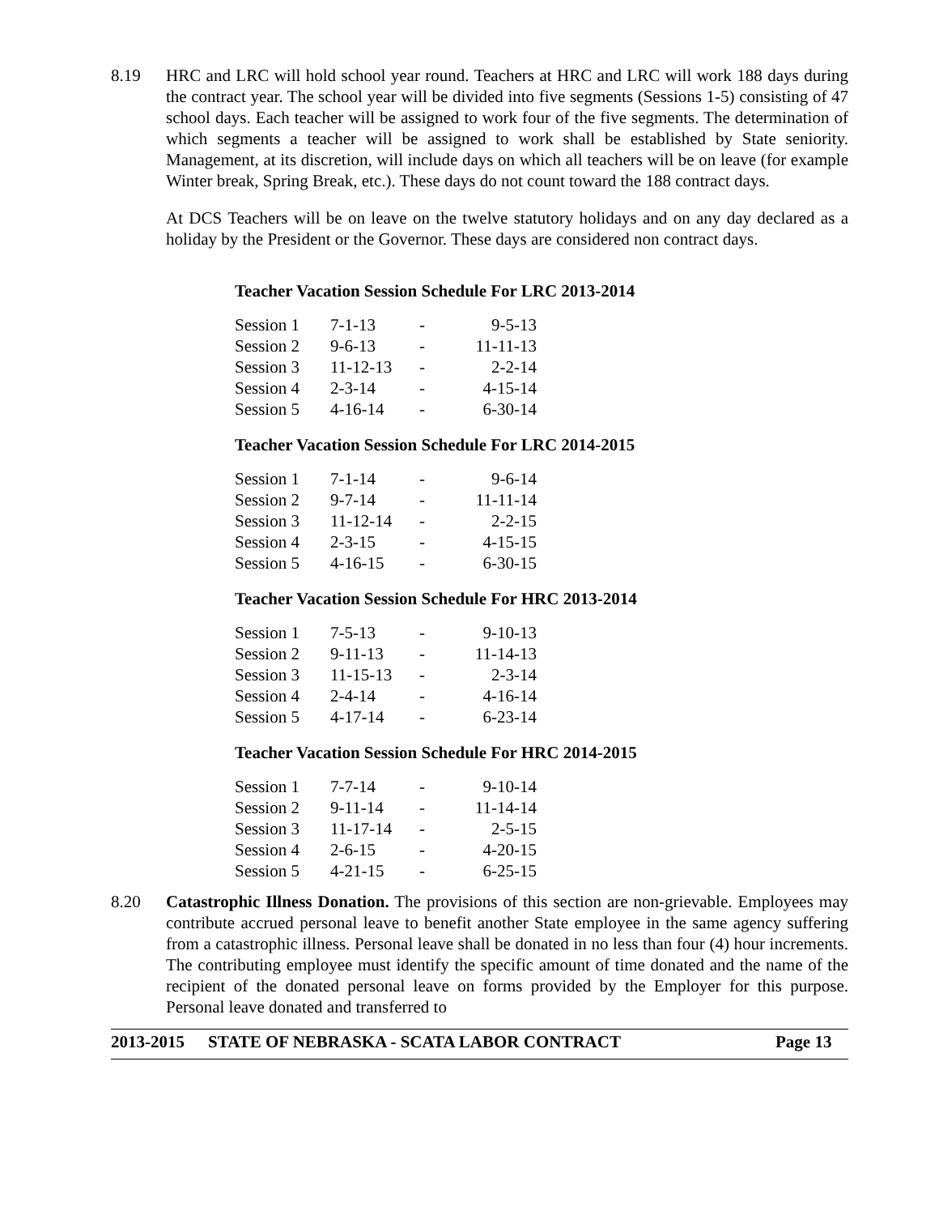8.19 HRC and LRC will hold school year round. Teachers at HRC and LRC will work 188 days during the contract year. The school year will be divided into five segments (Sessions 1-5) consisting of 47 school days. Each teacher will be assigned to work four of the five segments. The determination of which segments a teacher will be assigned to work shall be established by State seniority. Management, at its discretion, will include days on which all teachers will be on leave (for example Winter break, Spring Break, etc.). These days do not count toward the 188 contract days.
At DCS Teachers will be on leave on the twelve statutory holidays and on any day declared as a holiday by the President or the Governor. These days are considered non contract days.
Teacher Vacation Session Schedule For LRC 2013-2014
| Session 1 | 7-1-13 | - | 9-5-13 |
| Session 2 | 9-6-13 | - | 11-11-13 |
| Session 3 | 11-12-13 | - | 2-2-14 |
| Session 4 | 2-3-14 | - | 4-15-14 |
| Session 5 | 4-16-14 | - | 6-30-14 |
Teacher Vacation Session Schedule For LRC 2014-2015
| Session 1 | 7-1-14 | - | 9-6-14 |
| Session 2 | 9-7-14 | - | 11-11-14 |
| Session 3 | 11-12-14 | - | 2-2-15 |
| Session 4 | 2-3-15 | - | 4-15-15 |
| Session 5 | 4-16-15 | - | 6-30-15 |
Teacher Vacation Session Schedule For HRC 2013-2014
| Session 1 | 7-5-13 | - | 9-10-13 |
| Session 2 | 9-11-13 | - | 11-14-13 |
| Session 3 | 11-15-13 | - | 2-3-14 |
| Session 4 | 2-4-14 | - | 4-16-14 |
| Session 5 | 4-17-14 | - | 6-23-14 |
Teacher Vacation Session Schedule For HRC 2014-2015
| Session 1 | 7-7-14 | - | 9-10-14 |
| Session 2 | 9-11-14 | - | 11-14-14 |
| Session 3 | 11-17-14 | - | 2-5-15 |
| Session 4 | 2-6-15 | - | 4-20-15 |
| Session 5 | 4-21-15 | - | 6-25-15 |
8.20 Catastrophic Illness Donation. The provisions of this section are non-grievable. Employees may contribute accrued personal leave to benefit another State employee in the same agency suffering from a catastrophic illness. Personal leave shall be donated in no less than four (4) hour increments. The contributing employee must identify the specific amount of time donated and the name of the recipient of the donated personal leave on forms provided by the Employer for this purpose. Personal leave donated and transferred to
2013-2015 STATE OF NEBRASKA - SCATA LABOR CONTRACT Page 13